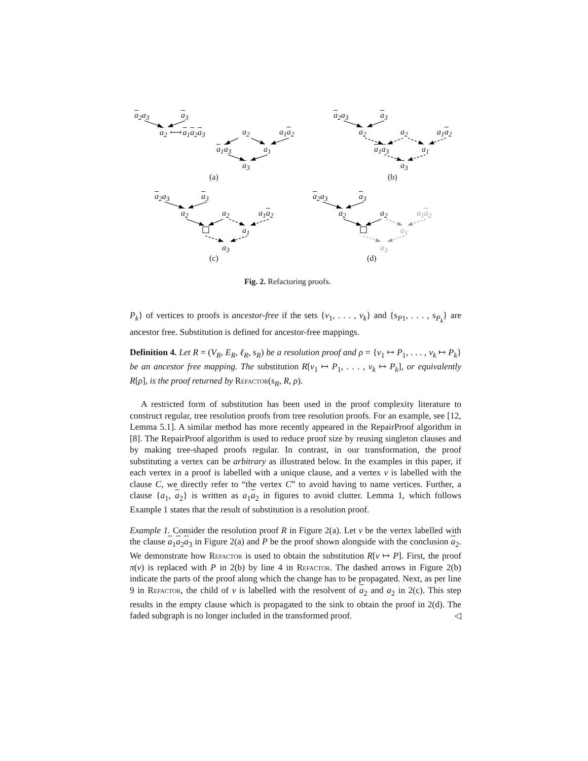a<sub>2</sub>a<sub>3</sub> a<sub>3</sub>
a<sub>2</sub> ⟻ a<sub>1</sub>a<sub>2</sub>a<sub>3</sub> a<sub>2</sub> a<sub>1</sub>a<sub>2</sub>
a<sub>1</sub>a<sub>3</sub> a<sub>1</sub>
a<sub>3</sub>
(a)
a<sub>2</sub>a<sub>3</sub> a<sub>3</sub>
a<sub>2</sub> a<sub>2</sub> a<sub>1</sub>a<sub>2</sub>
a<sub>1</sub>a<sub>3</sub> a<sub>1</sub>
a<sub>3</sub>
(b)
a<sub>2</sub>a<sub>3</sub> a<sub>3</sub>
a<sub>2</sub> a<sub>2</sub> a<sub>1</sub>a<sub>2</sub>
a<sub>1</sub>
a<sub>3</sub>
(c)
a<sub>2</sub>a<sub>3</sub> a<sub>3</sub>
a<sub>2</sub> a<sub>2</sub> a<sub>1</sub>a<sub>2</sub>
a<sub>1</sub>
a<sub>3</sub>
(d)
Fig. 2. Refactoring proofs.
P<sub>k</sub>} of vertices to proofs is ancestor-free if the sets {v<sub>1</sub>, . . . , v<sub>k</sub>} and {s<sub>P1</sub>, . . . , s<sub>P<sub>k</sub></sub>} are ancestor free. Substitution is defined for ancestor-free mappings.
Definition 4. Let R = (V<sub>R</sub>, E<sub>R</sub>, ℓ<sub>R</sub>, s<sub>R</sub>) be a resolution proof and ρ = {v<sub>1</sub> ↦ P<sub>1</sub>, . . . , v<sub>k</sub> ↦ P<sub>k</sub>} be an ancestor free mapping. The substitution R[v<sub>1</sub> ↦ P<sub>1</sub>, . . . , v<sub>k</sub> ↦ P<sub>k</sub>], or equivalently R[ρ], is the proof returned by Refactor(s<sub>R</sub>, R, ρ).
A restricted form of substitution has been used in the proof complexity literature to construct regular, tree resolution proofs from tree resolution proofs. For an example, see [12, Lemma 5.1]. A similar method has more recently appeared in the RepairProof algorithm in [8]. The RepairProof algorithm is used to reduce proof size by reusing singleton clauses and by making tree-shaped proofs regular. In contrast, in our transformation, the proof substituting a vertex can be arbitrary as illustrated below. In the examples in this paper, if each vertex in a proof is labelled with a unique clause, and a vertex v is labelled with the clause C, we directly refer to “the vertex C” to avoid having to name vertices. Further, a clause {a<sub>1</sub>, a<sub>2</sub>} is written as a<sub>1</sub>a<sub>2</sub> in figures to avoid clutter. Lemma 1, which follows Example 1 states that the result of substitution is a resolution proof.
Example 1. Consider the resolution proof R in Figure 2(a). Let v be the vertex labelled with the clause a<sub>1</sub>a<sub>2</sub>a<sub>3</sub> in Figure 2(a) and P be the proof shown alongside with the conclusion a<sub>2</sub>. We demonstrate how Refactor is used to obtain the substitution R[v ↦ P]. First, the proof π(v) is replaced with P in 2(b) by line 4 in Refactor. The dashed arrows in Figure 2(b) indicate the parts of the proof along which the change has to be propagated. Next, as per line 9 in Refactor, the child of v is labelled with the resolvent of a<sub>2</sub> and a<sub>2</sub> in 2(c). This step results in the empty clause which is propagated to the sink to obtain the proof in 2(d). The faded subgraph is no longer included in the transformed proof. ◁